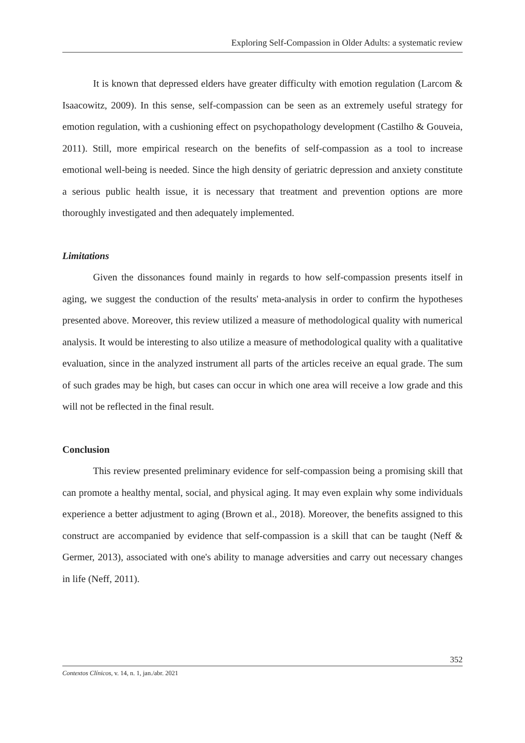Exploring Self-Compassion in Older Adults: a systematic review
It is known that depressed elders have greater difficulty with emotion regulation (Larcom & Isaacowitz, 2009). In this sense, self-compassion can be seen as an extremely useful strategy for emotion regulation, with a cushioning effect on psychopathology development (Castilho & Gouveia, 2011). Still, more empirical research on the benefits of self-compassion as a tool to increase emotional well-being is needed. Since the high density of geriatric depression and anxiety constitute a serious public health issue, it is necessary that treatment and prevention options are more thoroughly investigated and then adequately implemented.
Limitations
Given the dissonances found mainly in regards to how self-compassion presents itself in aging, we suggest the conduction of the results' meta-analysis in order to confirm the hypotheses presented above. Moreover, this review utilized a measure of methodological quality with numerical analysis. It would be interesting to also utilize a measure of methodological quality with a qualitative evaluation, since in the analyzed instrument all parts of the articles receive an equal grade. The sum of such grades may be high, but cases can occur in which one area will receive a low grade and this will not be reflected in the final result.
Conclusion
This review presented preliminary evidence for self-compassion being a promising skill that can promote a healthy mental, social, and physical aging. It may even explain why some individuals experience a better adjustment to aging (Brown et al., 2018). Moreover, the benefits assigned to this construct are accompanied by evidence that self-compassion is a skill that can be taught (Neff & Germer, 2013), associated with one's ability to manage adversities and carry out necessary changes in life (Neff, 2011).
352
Contextos Clínicos, v. 14, n. 1, jan./abr. 2021